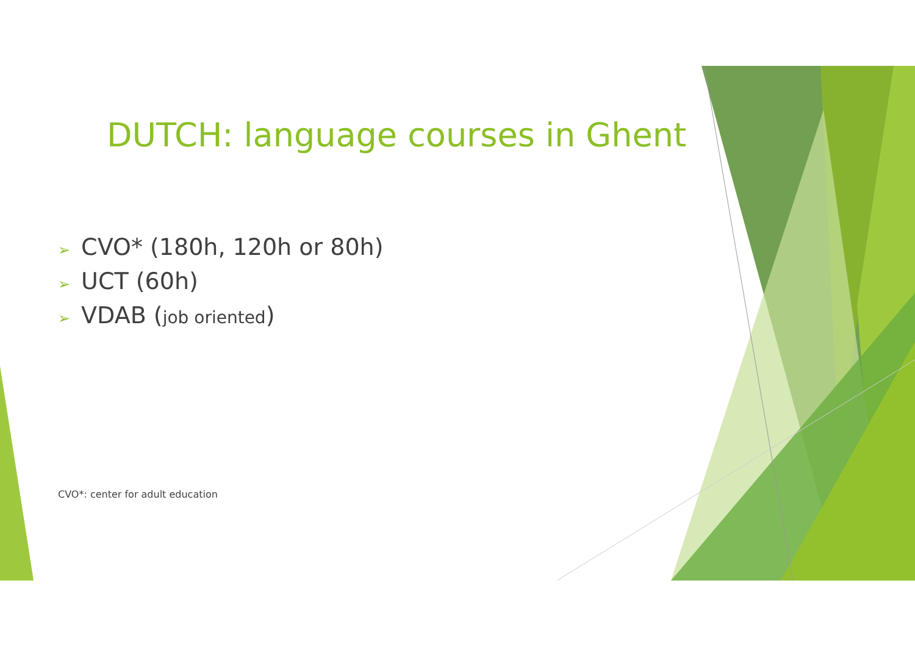DUTCH: language courses in Ghent
➢ CVO* (180h, 120h or 80h)
➢ UCT (60h)
➢ VDAB (job oriented)
CVO*: center for adult education